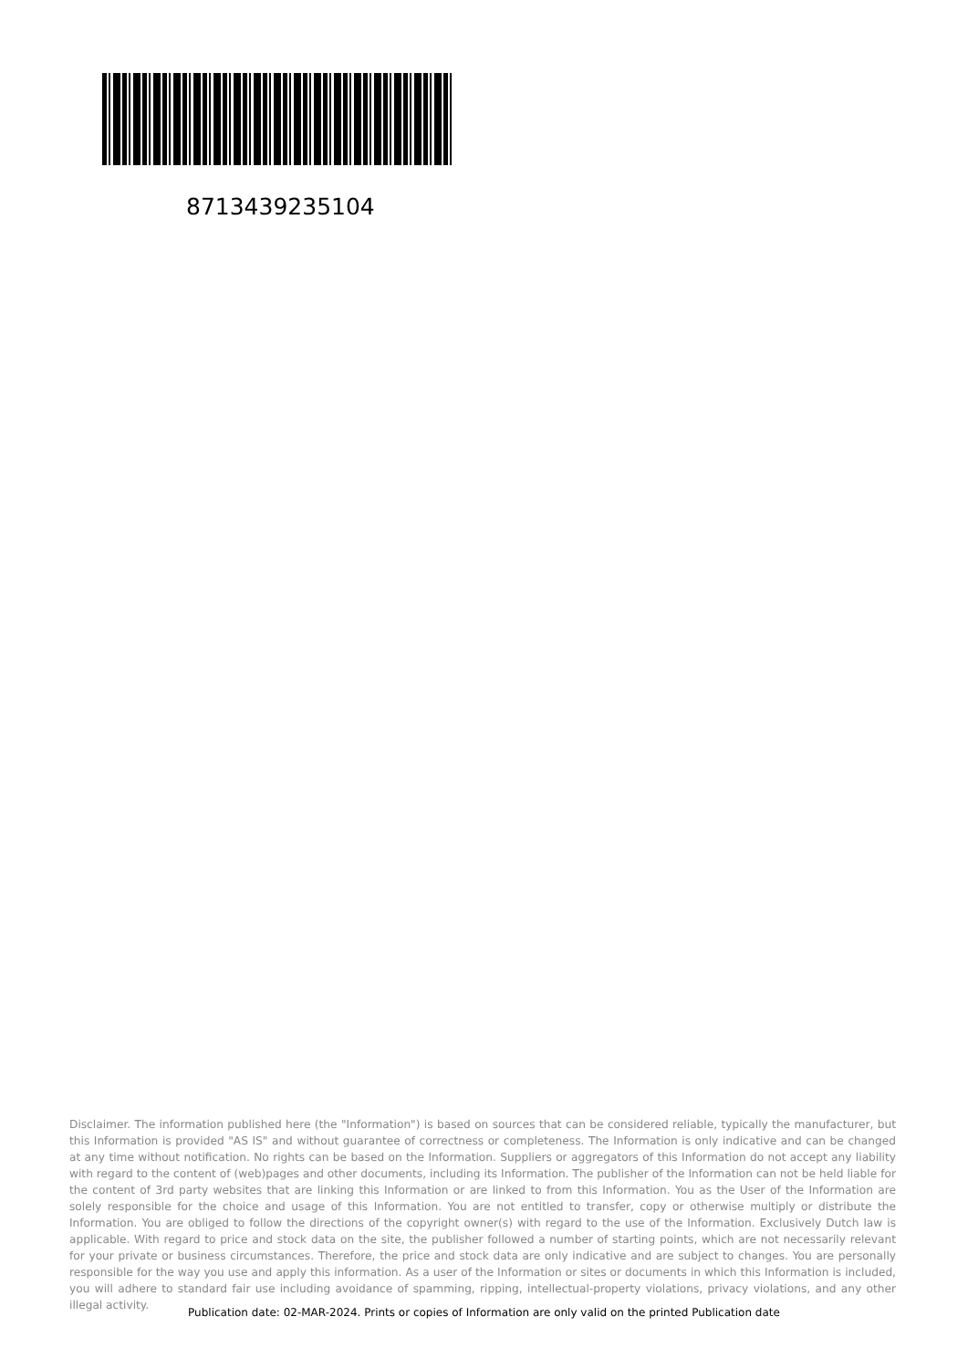8713439235104
Disclaimer. The information published here (the "Information") is based on sources that can be considered reliable, typically the manufacturer, but this Information is provided "AS IS" and without guarantee of correctness or completeness. The Information is only indicative and can be changed at any time without notification. No rights can be based on the Information. Suppliers or aggregators of this Information do not accept any liability with regard to the content of (web)pages and other documents, including its Information. The publisher of the Information can not be held liable for the content of 3rd party websites that are linking this Information or are linked to from this Information. You as the User of the Information are solely responsible for the choice and usage of this Information. You are not entitled to transfer, copy or otherwise multiply or distribute the Information. You are obliged to follow the directions of the copyright owner(s) with regard to the use of the Information. Exclusively Dutch law is applicable. With regard to price and stock data on the site, the publisher followed a number of starting points, which are not necessarily relevant for your private or business circumstances. Therefore, the price and stock data are only indicative and are subject to changes. You are personally responsible for the way you use and apply this information. As a user of the Information or sites or documents in which this Information is included, you will adhere to standard fair use including avoidance of spamming, ripping, intellectual-property violations, privacy violations, and any other illegal activity.
Publication date: 02-MAR-2024. Prints or copies of Information are only valid on the printed Publication date